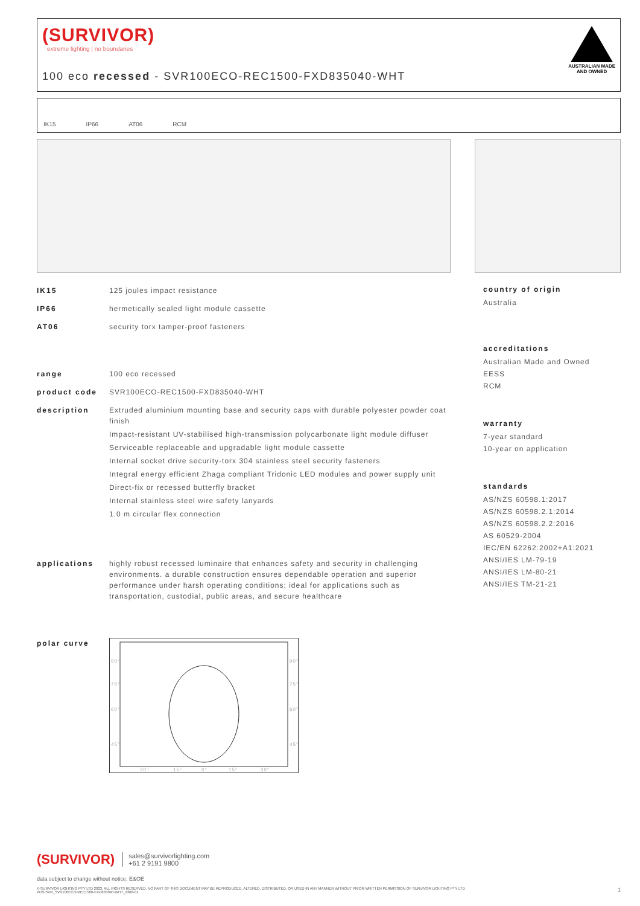(SURVIVOR)
extreme lighting | no boundaries
100 eco recessed - SVR100ECO-REC1500-FXD835040-WHT
AUSTRALIAN MADE
AND OWNED
IK15 IP66 AT06 RCM
IK15 125 joules impact resistance
IP66 hermetically sealed light module cassette
AT06 security torx tamper-proof fasteners
range 100 eco recessed
product code SVR100ECO-REC1500-FXD835040-WHT
description Extruded aluminium mounting base and security caps with durable polyester powder coat finish
Impact-resistant UV-stabilised high-transmission polycarbonate light module diffuser
Serviceable replaceable and upgradable light module cassette
Internal socket drive security-torx 304 stainless steel security fasteners
Integral energy efficient Zhaga compliant Tridonic LED modules and power supply unit
Direct-fix or recessed butterfly bracket
Internal stainless steel wire safety lanyards
1.0 m circular flex connection
applications highly robust recessed luminaire that enhances safety and security in challenging environments. a durable construction ensures dependable operation and superior performance under harsh operating conditions; ideal for applications such as transportation, custodial, public areas, and secure healthcare
polar curve
90°
90°
75°
75°
60°
60°
45°
45°
30°
15°
0°
15°
30°
country of origin
Australia
accreditations
Australian Made and Owned
EESS
RCM
warranty
7-year standard
10-year on application
standards
AS/NZS 60598.1:2017
AS/NZS 60598.2.1:2014
AS/NZS 60598.2.2:2016
AS 60529-2004
IEC/EN 62262:2002+A1:2021
ANSI/IES LM-79-19
ANSI/IES LM-80-21
ANSI/IES TM-21-21
(SURVIVOR) sales@survivorlighting.com
+61 2 9191 9800
data subject to change without notice. E&OE
© SURVIVOR LIGHTING PTY LTD 2023. ALL RIGHTS RESERVED. NO PART OF THIS DOCUMENT MAY BE REPRODUCED, ALTERED, DISTRIBUTED, OR USED IN ANY MANNER WITHOUT PRIOR WRITTEN PERMISSION OF SURVIVOR LIGHTING PTY LTD 1
PDS-SVR_SVR100ECO-REC1500-FXD835040-WHT_2308-01